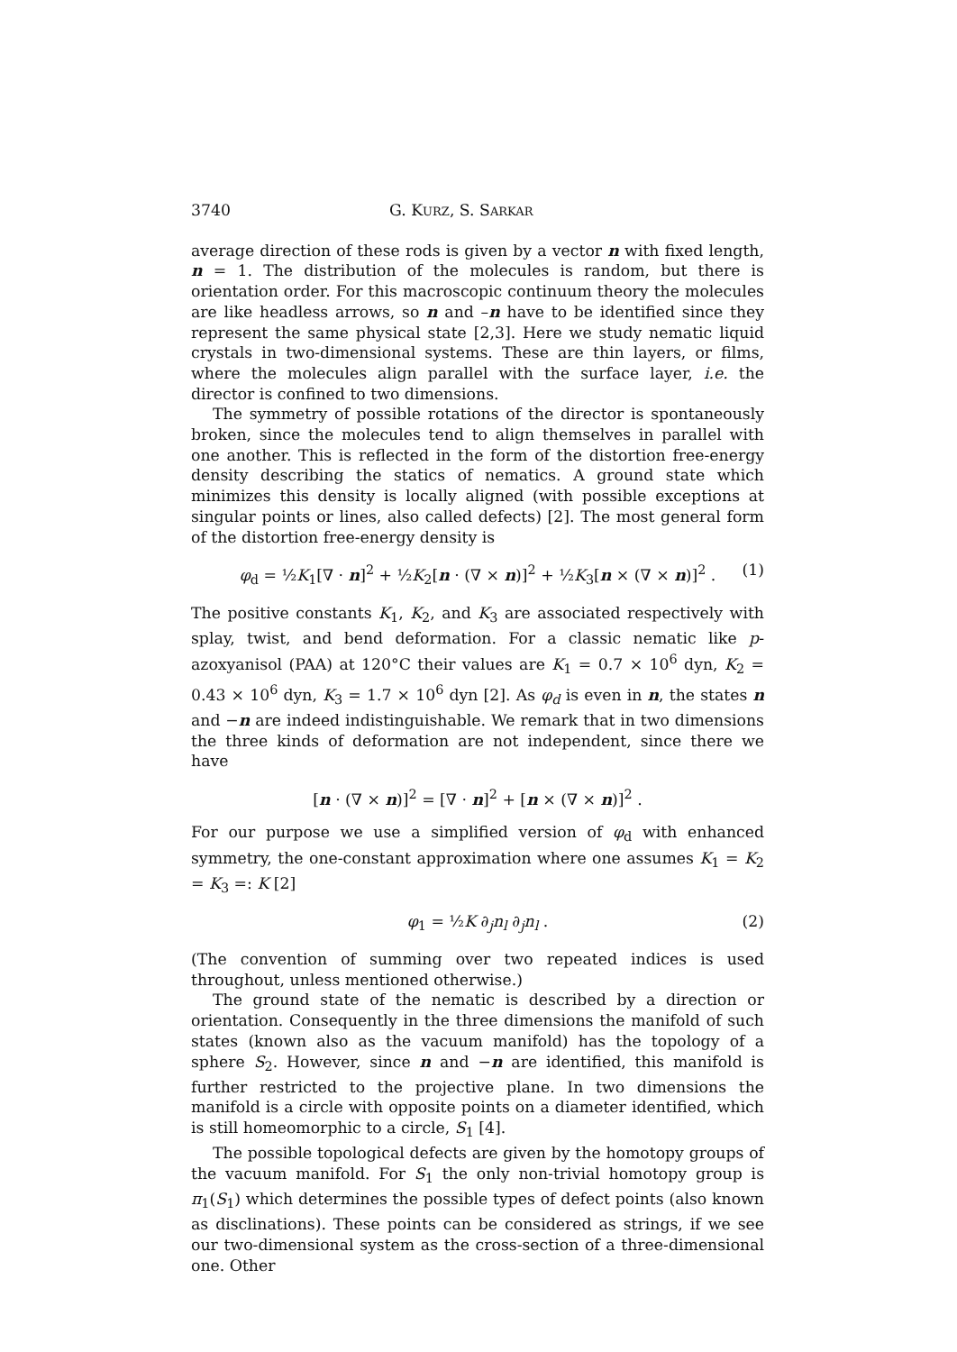3740 G. KURZ, S. SARKAR
average direction of these rods is given by a vector n with fixed length, n = 1. The distribution of the molecules is random, but there is orientation order. For this macroscopic continuum theory the molecules are like headless arrows, so n and –n have to be identified since they represent the same physical state [2,3]. Here we study nematic liquid crystals in two-dimensional systems. These are thin layers, or films, where the molecules align parallel with the surface layer, i.e. the director is confined to two dimensions.
The symmetry of possible rotations of the director is spontaneously broken, since the molecules tend to align themselves in parallel with one another. This is reflected in the form of the distortion free-energy density describing the statics of nematics. A ground state which minimizes this density is locally aligned (with possible exceptions at singular points or lines, also called defects) [2]. The most general form of the distortion free-energy density is
φ<sub>d</sub> = ½K<sub>1</sub>[∇ · n]<sup>2</sup> + ½K<sub>2</sub>[n · (∇ × n)]<sup>2</sup> + ½K<sub>3</sub>[n × (∇ × n)]<sup>2</sup> . (1)
The positive constants K<sub>1</sub>, K<sub>2</sub>, and K<sub>3</sub> are associated respectively with splay, twist, and bend deformation. For a classic nematic like p-azoxyanisol (PAA) at 120°C their values are K<sub>1</sub> = 0.7 × 10<sup>6</sup> dyn, K<sub>2</sub> = 0.43 × 10<sup>6</sup> dyn, K<sub>3</sub> = 1.7 × 10<sup>6</sup> dyn [2]. As φ<sub>d</sub> is even in n, the states n and −n are indeed indistinguishable. We remark that in two dimensions the three kinds of deformation are not independent, since there we have
[n · (∇ × n)]<sup>2</sup> = [∇ · n]<sup>2</sup> + [n × (∇ × n)]<sup>2</sup> .
For our purpose we use a simplified version of φ<sub>d</sub> with enhanced symmetry, the one-constant approximation where one assumes K<sub>1</sub> = K<sub>2</sub> = K<sub>3</sub> =: K [2]
φ<sub>1</sub> = ½K ∂<sub>j</sub>n<sub>l</sub> ∂<sub>j</sub>n<sub>l</sub> . (2)
(The convention of summing over two repeated indices is used throughout, unless mentioned otherwise.)
The ground state of the nematic is described by a direction or orientation. Consequently in the three dimensions the manifold of such states (known also as the vacuum manifold) has the topology of a sphere S<sub>2</sub>. However, since n and −n are identified, this manifold is further restricted to the projective plane. In two dimensions the manifold is a circle with opposite points on a diameter identified, which is still homeomorphic to a circle, S<sub>1</sub> [4].
The possible topological defects are given by the homotopy groups of the vacuum manifold. For S<sub>1</sub> the only non-trivial homotopy group is π<sub>1</sub>(S<sub>1</sub>) which determines the possible types of defect points (also known as disclinations). These points can be considered as strings, if we see our two-dimensional system as the cross-section of a three-dimensional one. Other